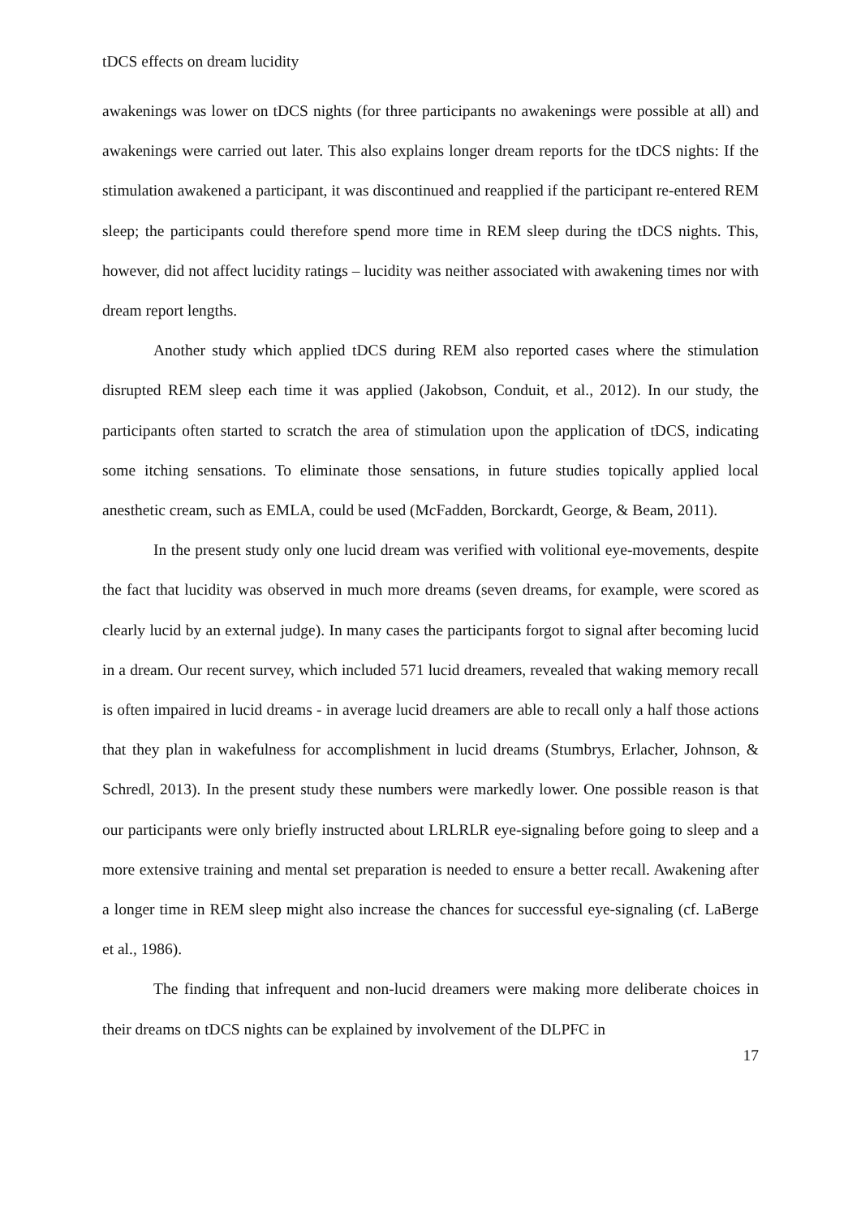tDCS effects on dream lucidity
awakenings was lower on tDCS nights (for three participants no awakenings were possible at all) and awakenings were carried out later. This also explains longer dream reports for the tDCS nights: If the stimulation awakened a participant, it was discontinued and reapplied if the participant re-entered REM sleep; the participants could therefore spend more time in REM sleep during the tDCS nights. This, however, did not affect lucidity ratings – lucidity was neither associated with awakening times nor with dream report lengths.
Another study which applied tDCS during REM also reported cases where the stimulation disrupted REM sleep each time it was applied (Jakobson, Conduit, et al., 2012). In our study, the participants often started to scratch the area of stimulation upon the application of tDCS, indicating some itching sensations. To eliminate those sensations, in future studies topically applied local anesthetic cream, such as EMLA, could be used (McFadden, Borckardt, George, & Beam, 2011).
In the present study only one lucid dream was verified with volitional eye-movements, despite the fact that lucidity was observed in much more dreams (seven dreams, for example, were scored as clearly lucid by an external judge). In many cases the participants forgot to signal after becoming lucid in a dream. Our recent survey, which included 571 lucid dreamers, revealed that waking memory recall is often impaired in lucid dreams - in average lucid dreamers are able to recall only a half those actions that they plan in wakefulness for accomplishment in lucid dreams (Stumbrys, Erlacher, Johnson, & Schredl, 2013). In the present study these numbers were markedly lower. One possible reason is that our participants were only briefly instructed about LRLRLR eye-signaling before going to sleep and a more extensive training and mental set preparation is needed to ensure a better recall. Awakening after a longer time in REM sleep might also increase the chances for successful eye-signaling (cf. LaBerge et al., 1986).
The finding that infrequent and non-lucid dreamers were making more deliberate choices in their dreams on tDCS nights can be explained by involvement of the DLPFC in
17